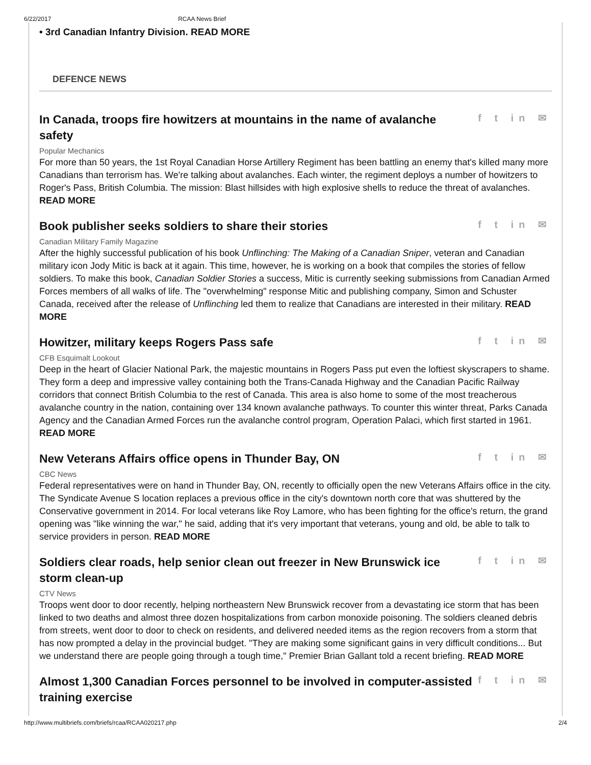6/22/2017 RCAA News Brief
• 3rd Canadian Infantry Division. READ MORE
DEFENCE NEWS
In Canada, troops fire howitzers at mountains in the name of avalanche safety
f t in ✉
Popular Mechanics
For more than 50 years, the 1st Royal Canadian Horse Artillery Regiment has been battling an enemy that's killed many more Canadians than terrorism has. We're talking about avalanches. Each winter, the regiment deploys a number of howitzers to Roger's Pass, British Columbia. The mission: Blast hillsides with high explosive shells to reduce the threat of avalanches. READ MORE
Book publisher seeks soldiers to share their stories
f t in ✉
Canadian Military Family Magazine
After the highly successful publication of his book Unflinching: The Making of a Canadian Sniper, veteran and Canadian military icon Jody Mitic is back at it again. This time, however, he is working on a book that compiles the stories of fellow soldiers. To make this book, Canadian Soldier Stories a success, Mitic is currently seeking submissions from Canadian Armed Forces members of all walks of life. The "overwhelming" response Mitic and publishing company, Simon and Schuster Canada, received after the release of Unflinching led them to realize that Canadians are interested in their military. READ MORE
Howitzer, military keeps Rogers Pass safe
f t in ✉
CFB Esquimalt Lookout
Deep in the heart of Glacier National Park, the majestic mountains in Rogers Pass put even the loftiest skyscrapers to shame. They form a deep and impressive valley containing both the Trans-Canada Highway and the Canadian Pacific Railway corridors that connect British Columbia to the rest of Canada. This area is also home to some of the most treacherous avalanche country in the nation, containing over 134 known avalanche pathways. To counter this winter threat, Parks Canada Agency and the Canadian Armed Forces run the avalanche control program, Operation Palaci, which first started in 1961. READ MORE
New Veterans Affairs office opens in Thunder Bay, ON
f t in ✉
CBC News
Federal representatives were on hand in Thunder Bay, ON, recently to officially open the new Veterans Affairs office in the city. The Syndicate Avenue S location replaces a previous office in the city's downtown north core that was shuttered by the Conservative government in 2014. For local veterans like Roy Lamore, who has been fighting for the office's return, the grand opening was "like winning the war," he said, adding that it's very important that veterans, young and old, be able to talk to service providers in person. READ MORE
Soldiers clear roads, help senior clean out freezer in New Brunswick ice storm clean-up
f t in ✉
CTV News
Troops went door to door recently, helping northeastern New Brunswick recover from a devastating ice storm that has been linked to two deaths and almost three dozen hospitalizations from carbon monoxide poisoning. The soldiers cleaned debris from streets, went door to door to check on residents, and delivered needed items as the region recovers from a storm that has now prompted a delay in the provincial budget. "They are making some significant gains in very difficult conditions... But we understand there are people going through a tough time," Premier Brian Gallant told a recent briefing. READ MORE
Almost 1,300 Canadian Forces personnel to be involved in computer-assisted training exercise
f t in ✉
http://www.multibriefs.com/briefs/rcaa/RCAA020217.php 2/4